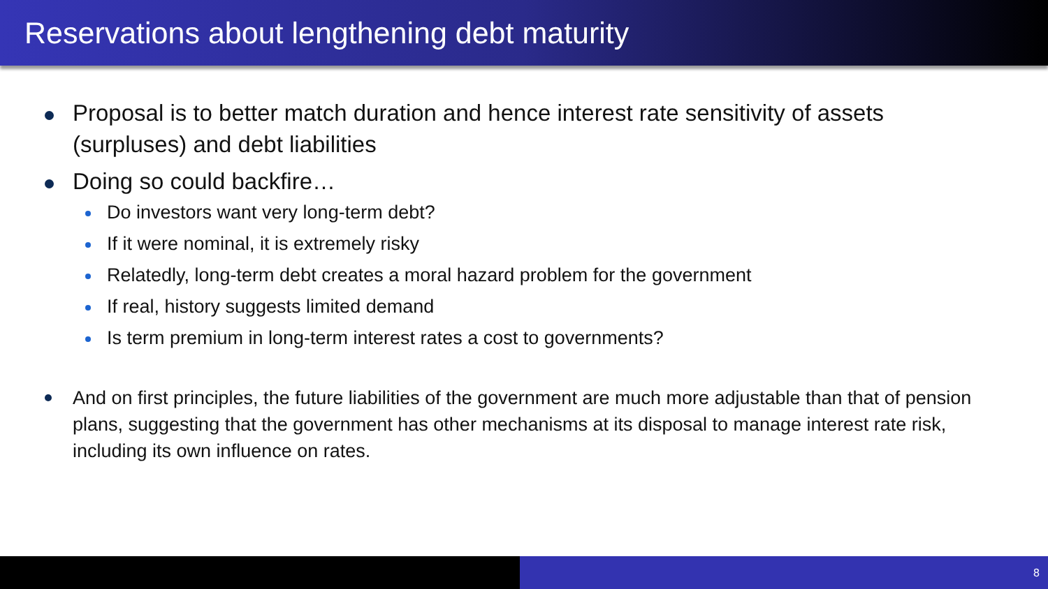Reservations about lengthening debt maturity
Proposal is to better match duration and hence interest rate sensitivity of assets (surpluses) and debt liabilities
Doing so could backfire…
Do investors want very long-term debt?
If it were nominal, it is extremely risky
Relatedly, long-term debt creates a moral hazard problem for the government
If real, history suggests limited demand
Is term premium in long-term interest rates a cost to governments?
And on first principles, the future liabilities of the government are much more adjustable than that of pension plans, suggesting that the government has other mechanisms at its disposal to manage interest rate risk, including its own influence on rates.
8